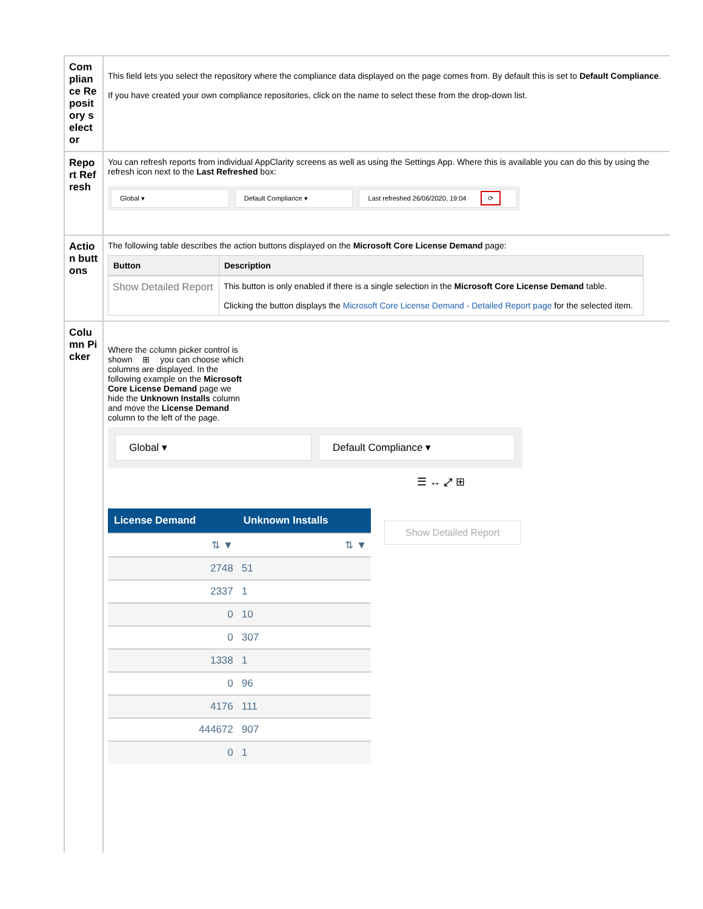| Compliance Repository selector | This field lets you select the repository where the compliance data displayed on the page comes from. By default this is set to Default Compliance . If you have created your own compliance repositories, click on the name to select these from the drop-down list. |
| Report Refresh | You can refresh reports from individual AppClarity screens as well as using the Settings App. Where this is available you can do this by using the refresh icon next to the Last Refreshed box: Global ▾ Default Compliance ▾ Last refreshed 26/06/2020, 19:04 ⟳ |
| Action buttons | The following table describes the action buttons displayed on the Microsoft Core License Demand page: / Button / Description / / --- / --- / / Show Detailed Report / This button is only enabled if there is a single selection in the Microsoft Core License Demand table. Clicking the button displays the Microsoft Core License Demand - Detailed Report page for the selected item. / |
| Column Picker | Where the column picker control is shown ⊞ you can choose which columns are displayed. In the following example on the Microsoft Core License Demand page we hide the Unknown Installs column and move the License Demand column to the left of the page. Global ▾ Default Compliance ▾ ☰ ↔ ⤢ ⊞ / License Demand / Unknown Installs / / --- / --- / / ⇅ ▼ / ⇅ ▼ / / 2748 / 51 / / 2337 / 1 / / 0 / 10 / / 0 / 307 / / 1338 / 1 / / 0 / 96 / / 4176 / 111 / / 444672 / 907 / / 0 / 1 / Show Detailed Report |